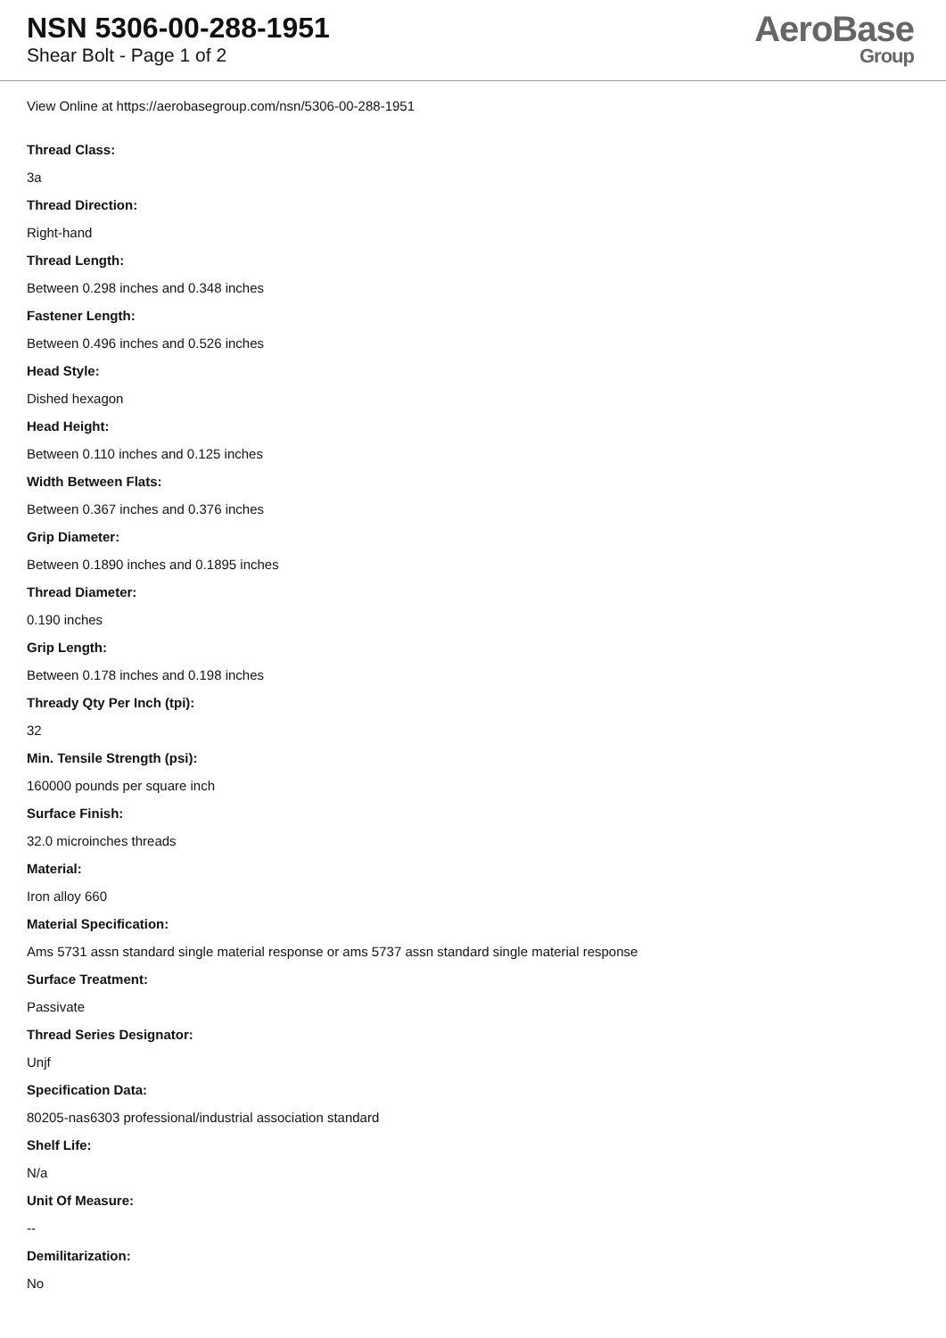NSN 5306-00-288-1951
Shear Bolt - Page 1 of 2
AeroBase
Group
View Online at https://aerobasegroup.com/nsn/5306-00-288-1951
Thread Class:
3a
Thread Direction:
Right-hand
Thread Length:
Between 0.298 inches and 0.348 inches
Fastener Length:
Between 0.496 inches and 0.526 inches
Head Style:
Dished hexagon
Head Height:
Between 0.110 inches and 0.125 inches
Width Between Flats:
Between 0.367 inches and 0.376 inches
Grip Diameter:
Between 0.1890 inches and 0.1895 inches
Thread Diameter:
0.190 inches
Grip Length:
Between 0.178 inches and 0.198 inches
Thready Qty Per Inch (tpi):
32
Min. Tensile Strength (psi):
160000 pounds per square inch
Surface Finish:
32.0 microinches threads
Material:
Iron alloy 660
Material Specification:
Ams 5731 assn standard single material response or ams 5737 assn standard single material response
Surface Treatment:
Passivate
Thread Series Designator:
Unjf
Specification Data:
80205-nas6303 professional/industrial association standard
Shelf Life:
N/a
Unit Of Measure:
--
Demilitarization:
No